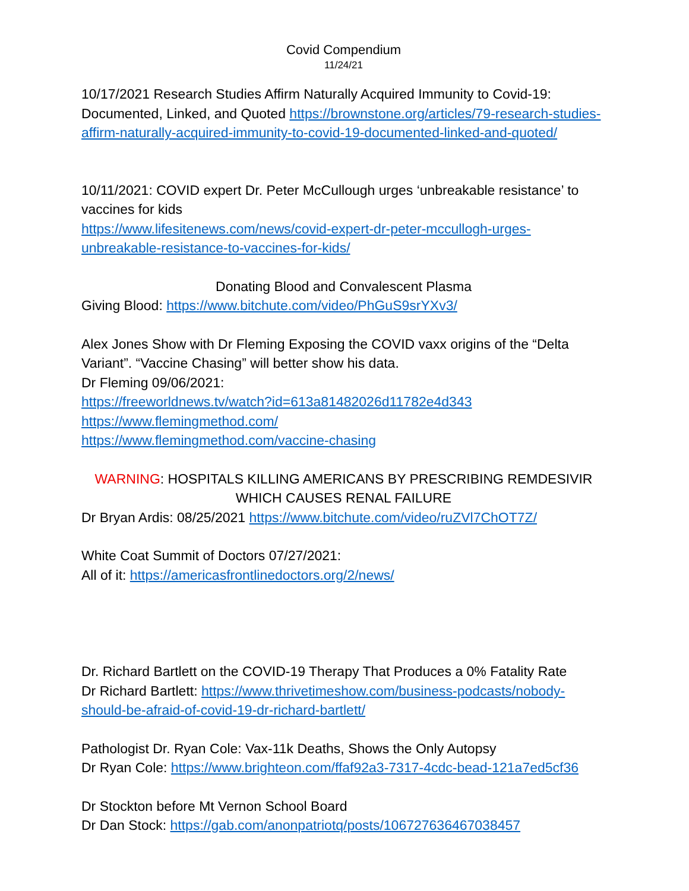Covid Compendium
11/24/21
10/17/2021 Research Studies Affirm Naturally Acquired Immunity to Covid-19: Documented, Linked, and Quoted https://brownstone.org/articles/79-research-studies-affirm-naturally-acquired-immunity-to-covid-19-documented-linked-and-quoted/
10/11/2021: COVID expert Dr. Peter McCullough urges ‘unbreakable resistance’ to vaccines for kids
https://www.lifesitenews.com/news/covid-expert-dr-peter-mccullogh-urges-unbreakable-resistance-to-vaccines-for-kids/
Donating Blood and Convalescent Plasma
Giving Blood: https://www.bitchute.com/video/PhGuS9srYXv3/
Alex Jones Show with Dr Fleming Exposing the COVID vaxx origins of the “Delta Variant”. “Vaccine Chasing” will better show his data.
Dr Fleming 09/06/2021:
https://freeworldnews.tv/watch?id=613a81482026d11782e4d343
https://www.flemingmethod.com/
https://www.flemingmethod.com/vaccine-chasing
WARNING: HOSPITALS KILLING AMERICANS BY PRESCRIBING REMDESIVIR WHICH CAUSES RENAL FAILURE
Dr Bryan Ardis: 08/25/2021 https://www.bitchute.com/video/ruZVl7ChOT7Z/
White Coat Summit of Doctors 07/27/2021:
All of it: https://americasfrontlinedoctors.org/2/news/
Dr. Richard Bartlett on the COVID-19 Therapy That Produces a 0% Fatality Rate
Dr Richard Bartlett: https://www.thrivetimeshow.com/business-podcasts/nobody-should-be-afraid-of-covid-19-dr-richard-bartlett/
Pathologist Dr. Ryan Cole: Vax-11k Deaths, Shows the Only Autopsy
Dr Ryan Cole: https://www.brighteon.com/ffaf92a3-7317-4cdc-bead-121a7ed5cf36
Dr Stockton before Mt Vernon School Board
Dr Dan Stock: https://gab.com/anonpatriotq/posts/106727636467038457